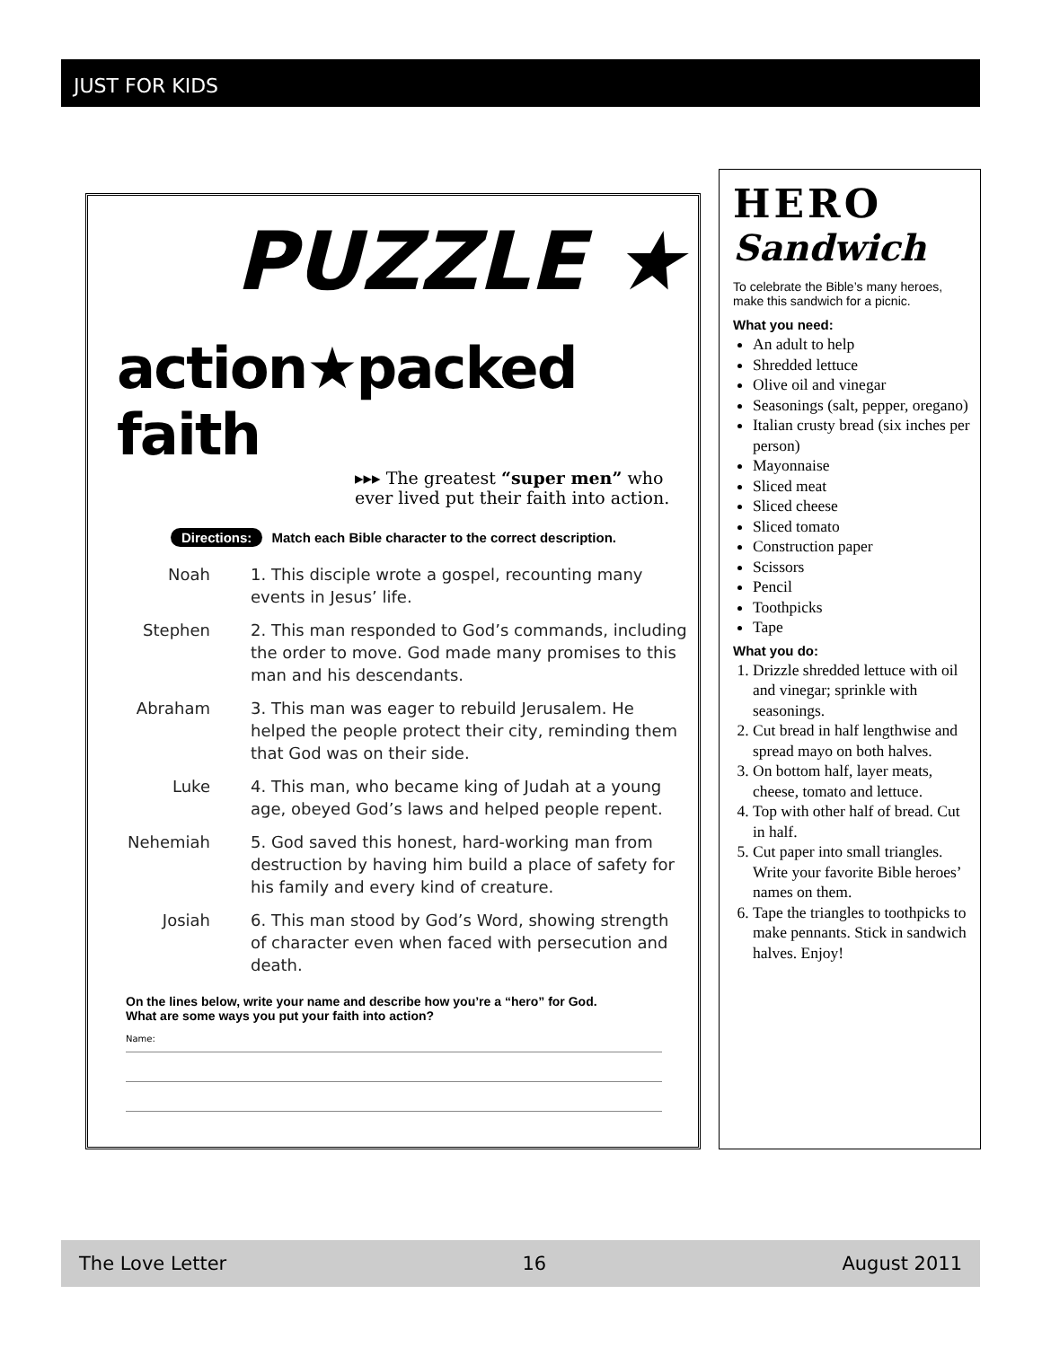JUST FOR KIDS
PUZZLE ★
action★packed faith
▸▸▸ The greatest “super men” who ever lived put their faith into action.
Directions: Match each Bible character to the correct description.
Noah 1. This disciple wrote a gospel, recounting many events in Jesus’ life.
Stephen 2. This man responded to God’s commands, including the order to move. God made many promises to this man and his descendants.
Abraham 3. This man was eager to rebuild Jerusalem. He helped the people protect their city, reminding them that God was on their side.
Luke 4. This man, who became king of Judah at a young age, obeyed God’s laws and helped people repent.
Nehemiah 5. God saved this honest, hard-working man from destruction by having him build a place of safety for his family and every kind of creature.
Josiah 6. This man stood by God’s Word, showing strength of character even when faced with persecution and death.
On the lines below, write your name and describe how you’re a “hero” for God.
What are some ways you put your faith into action?
Name:
HERO
Sandwich
To celebrate the Bible’s many heroes, make this sandwich for a picnic.
What you need:
An adult to help
Shredded lettuce
Olive oil and vinegar
Seasonings (salt, pepper, oregano)
Italian crusty bread (six inches per person)
Mayonnaise
Sliced meat
Sliced cheese
Sliced tomato
Construction paper
Scissors
Pencil
Toothpicks
Tape
What you do:
1. Drizzle shredded lettuce with oil and vinegar; sprinkle with seasonings.
2. Cut bread in half lengthwise and spread mayo on both halves.
3. On bottom half, layer meats, cheese, tomato and lettuce.
4. Top with other half of bread. Cut in half.
5. Cut paper into small triangles. Write your favorite Bible heroes’ names on them.
6. Tape the triangles to toothpicks to make pennants. Stick in sandwich halves. Enjoy!
The Love Letter 16 August 2011